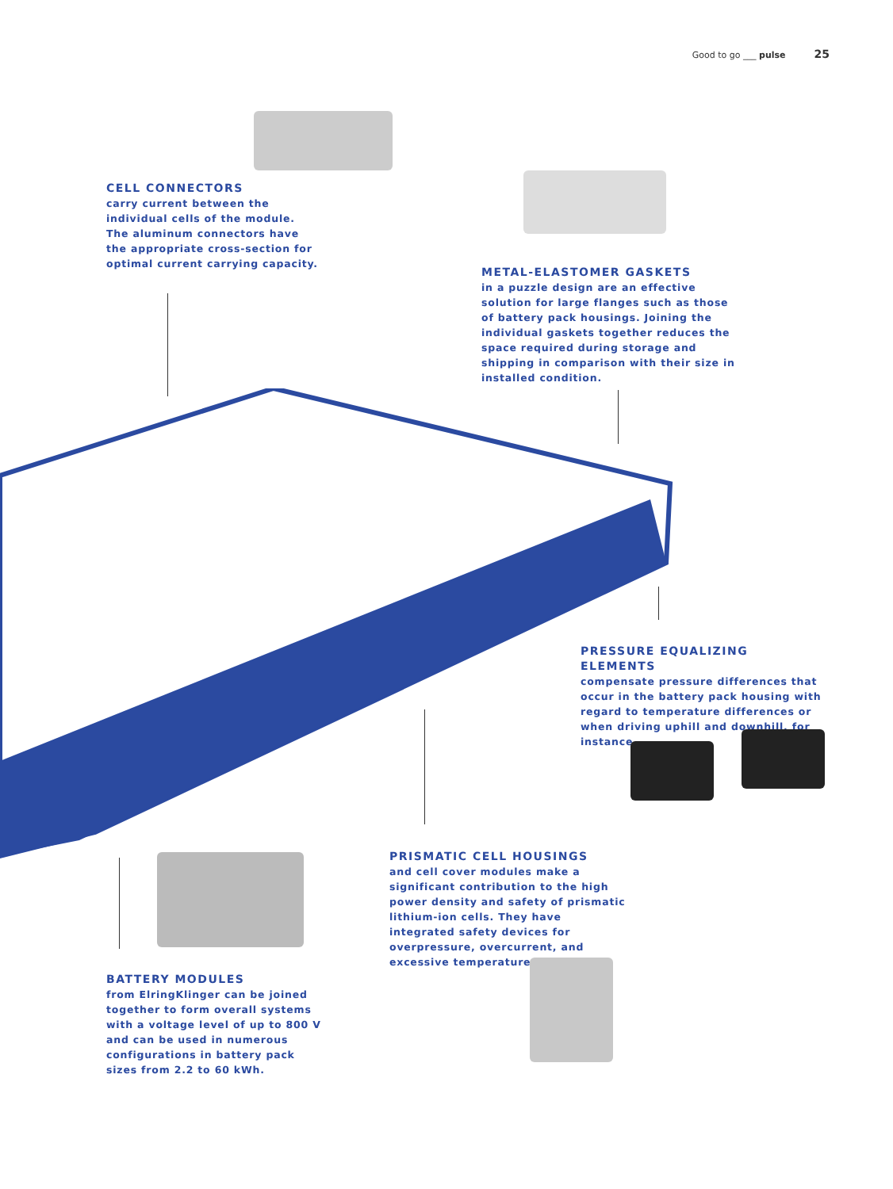Good to go ___ pulse 25
CELL CONNECTORS
carry current between the individual cells of the module. The aluminum connectors have the appropriate cross-section for optimal current carrying capacity.
METAL-ELASTOMER GASKETS
in a puzzle design are an effective solution for large flanges such as those of battery pack housings. Joining the individual gaskets together reduces the space required during storage and shipping in comparison with their size in installed condition.
PRESSURE EQUALIZING ELEMENTS
compensate pressure differences that occur in the battery pack housing with regard to temperature differences or when driving uphill and downhill, for instance.
PRISMATIC CELL HOUSINGS
and cell cover modules make a significant contribution to the high power density and safety of prismatic lithium-ion cells. They have integrated safety devices for overpressure, overcurrent, and excessive temperatures.
BATTERY MODULES
from ElringKlinger can be joined together to form overall systems with a voltage level of up to 800 V and can be used in numerous configurations in battery pack sizes from 2.2 to 60 kWh.